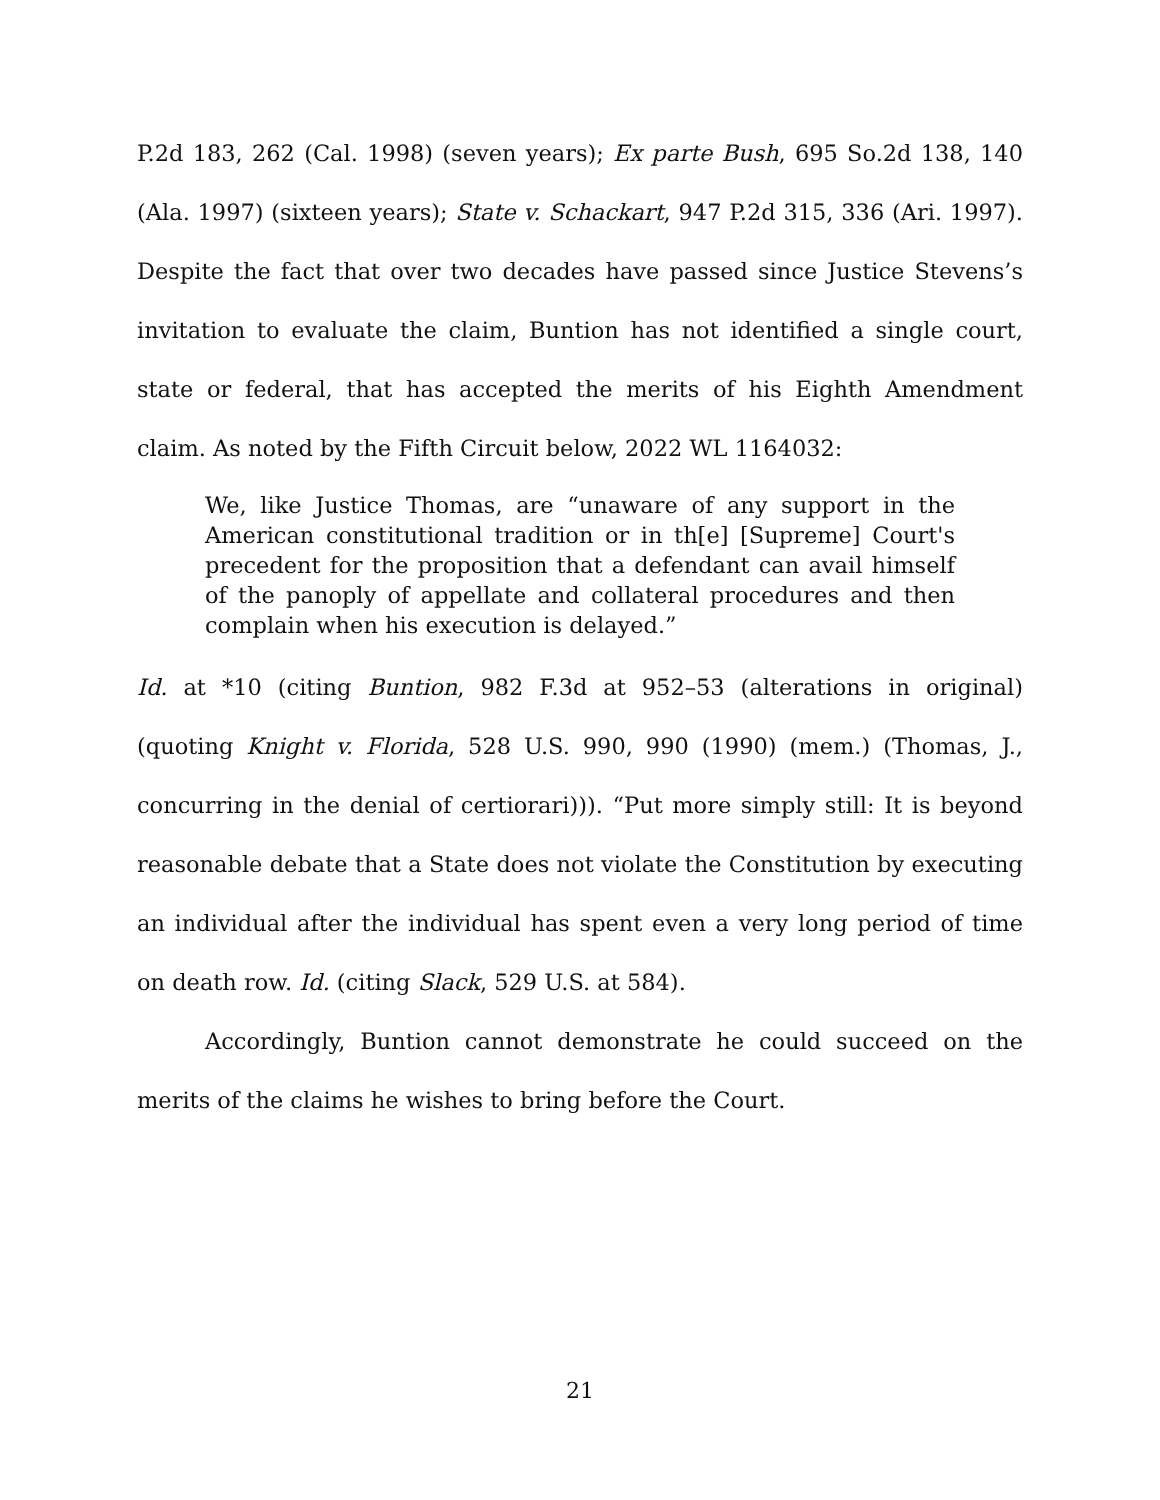P.2d 183, 262 (Cal. 1998) (seven years); Ex parte Bush, 695 So.2d 138, 140 (Ala. 1997) (sixteen years); State v. Schackart, 947 P.2d 315, 336 (Ari. 1997). Despite the fact that over two decades have passed since Justice Stevens’s invitation to evaluate the claim, Buntion has not identified a single court, state or federal, that has accepted the merits of his Eighth Amendment claim. As noted by the Fifth Circuit below, 2022 WL 1164032:
We, like Justice Thomas, are “unaware of any support in the American constitutional tradition or in th[e] [Supreme] Court's precedent for the proposition that a defendant can avail himself of the panoply of appellate and collateral procedures and then complain when his execution is delayed.”
Id. at *10 (citing Buntion, 982 F.3d at 952–53 (alterations in original) (quoting Knight v. Florida, 528 U.S. 990, 990 (1990) (mem.) (Thomas, J., concurring in the denial of certiorari))). “Put more simply still: It is beyond reasonable debate that a State does not violate the Constitution by executing an individual after the individual has spent even a very long period of time on death row. Id. (citing Slack, 529 U.S. at 584).
Accordingly, Buntion cannot demonstrate he could succeed on the merits of the claims he wishes to bring before the Court.
21